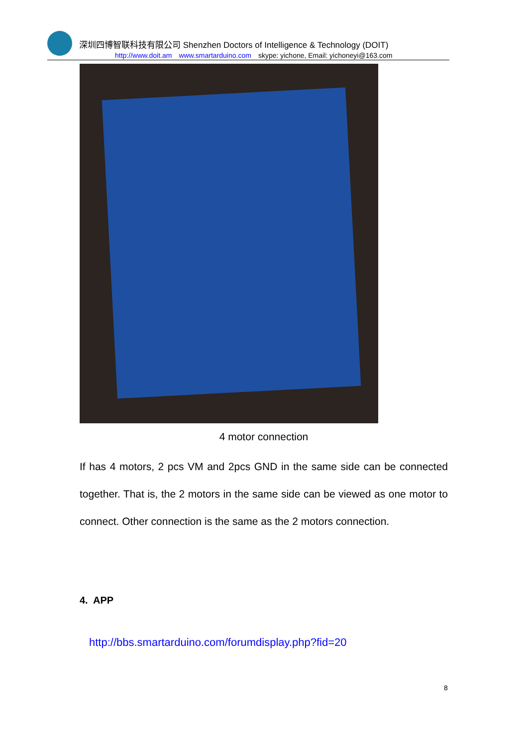深圳四博智联科技有限公司 Shenzhen Doctors of Intelligence & Technology (DOIT)
http://www.doit.am www.smartarduino.com skype: yichone, Email: yichoneyi@163.com
4 motor connection
If has 4 motors, 2 pcs VM and 2pcs GND in the same side can be connected together. That is, the 2 motors in the same side can be viewed as one motor to connect. Other connection is the same as the 2 motors connection.
4. APP
http://bbs.smartarduino.com/forumdisplay.php?fid=20
8